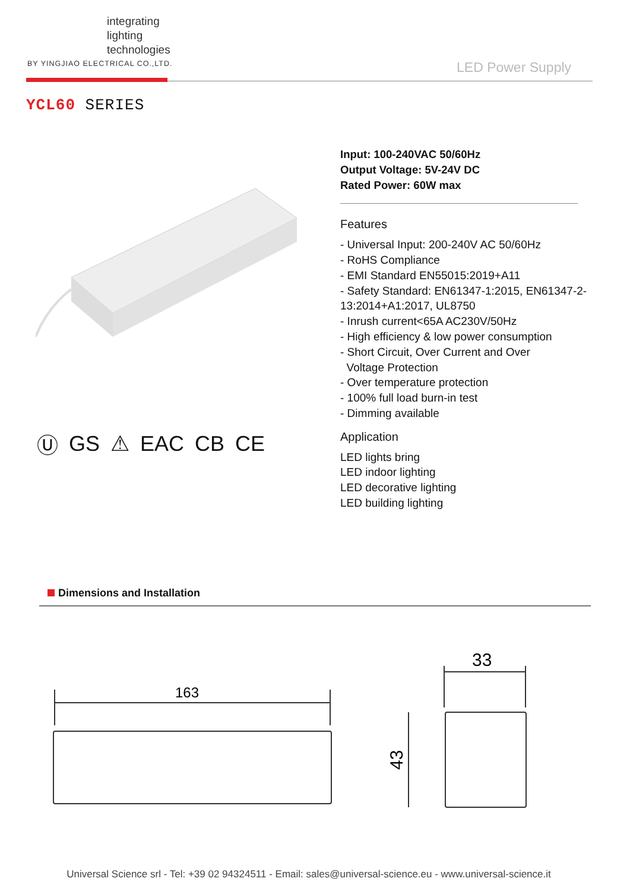integrating
lighting
technologies
BY YINGJIAO ELECTRICAL CO.,LTD.
LED Power Supply
YCL60 SERIES
Ⓤ GS ⚠ EAC CB CE
Input: 100-240VAC 50/60Hz
Output Voltage: 5V-24V DC
Rated Power: 60W max
Features
- Universal Input: 200-240V AC 50/60Hz
- RoHS Compliance
- EMI Standard EN55015:2019+A11
- Safety Standard: EN61347-1:2015, EN61347-2-13:2014+A1:2017, UL8750
- Inrush current<65A AC230V/50Hz
- High efficiency & low power consumption
- Short Circuit, Over Current and Over
Voltage Protection
- Over temperature protection
- 100% full load burn-in test
- Dimming available
Application
LED lights bring
LED indoor lighting
LED decorative lighting
LED building lighting
Dimensions and Installation
163
33
43
Universal Science srl - Tel: +39 02 94324511 - Email: sales@universal-science.eu - www.universal-science.it